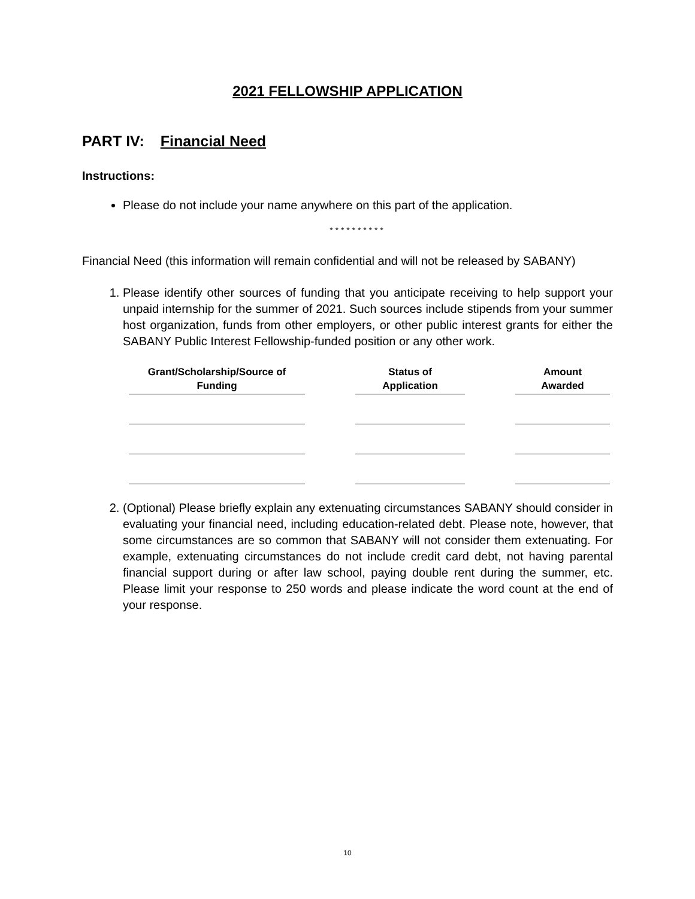2021 FELLOWSHIP APPLICATION
PART IV: Financial Need
Instructions:
Please do not include your name anywhere on this part of the application.
* * * * * * * * * *
Financial Need (this information will remain confidential and will not be released by SABANY)
1. Please identify other sources of funding that you anticipate receiving to help support your unpaid internship for the summer of 2021. Such sources include stipends from your summer host organization, funds from other employers, or other public interest grants for either the SABANY Public Interest Fellowship-funded position or any other work.
| Grant/Scholarship/Source of Funding | | Status of Application | | Amount Awarded |
| --- | --- | --- | --- | --- |
2. (Optional) Please briefly explain any extenuating circumstances SABANY should consider in evaluating your financial need, including education-related debt. Please note, however, that some circumstances are so common that SABANY will not consider them extenuating. For example, extenuating circumstances do not include credit card debt, not having parental financial support during or after law school, paying double rent during the summer, etc. Please limit your response to 250 words and please indicate the word count at the end of your response.
10